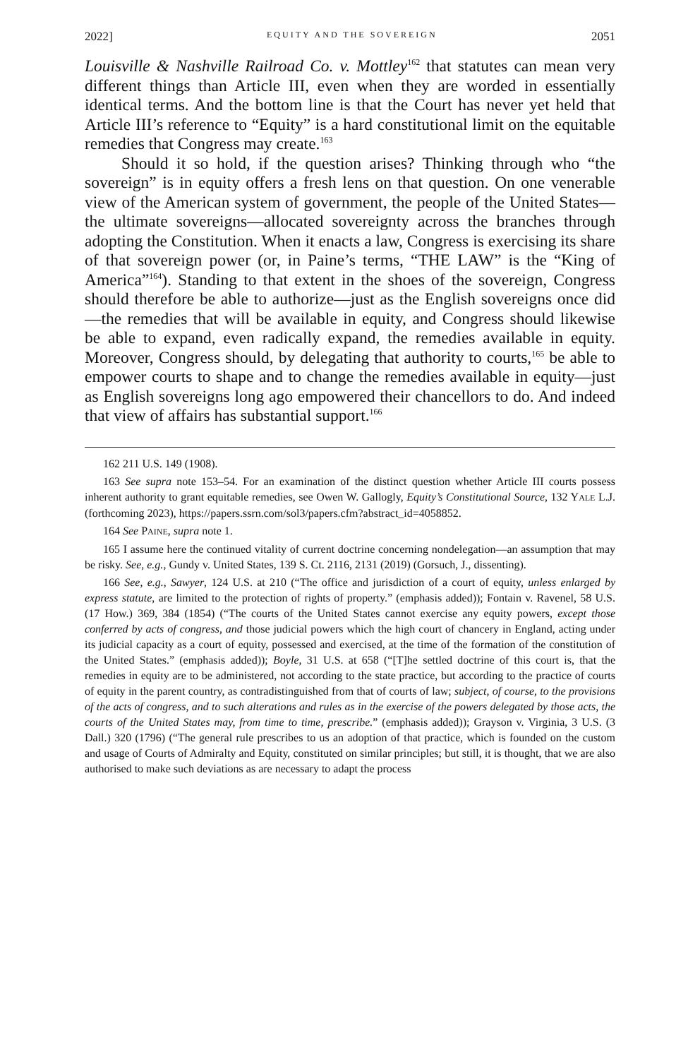2022] EQUITY AND THE SOVEREIGN 2051
Louisville & Nashville Railroad Co. v. Mottley<sup>162</sup> that statutes can mean very different things than Article III, even when they are worded in essentially identical terms. And the bottom line is that the Court has never yet held that Article III’s reference to “Equity” is a hard constitutional limit on the equitable remedies that Congress may create.<sup>163</sup>
Should it so hold, if the question arises? Thinking through who “the sovereign” is in equity offers a fresh lens on that question. On one venerable view of the American system of government, the people of the United States—the ultimate sovereigns—allocated sovereignty across the branches through adopting the Constitution. When it enacts a law, Congress is exercising its share of that sovereign power (or, in Paine’s terms, “THE LAW” is the “King of America”<sup>164</sup>). Standing to that extent in the shoes of the sovereign, Congress should therefore be able to authorize—just as the English sovereigns once did—the remedies that will be available in equity, and Congress should likewise be able to expand, even radically expand, the remedies available in equity. Moreover, Congress should, by delegating that authority to courts,<sup>165</sup> be able to empower courts to shape and to change the remedies available in equity—just as English sovereigns long ago empowered their chancellors to do. And indeed that view of affairs has substantial support.<sup>166</sup>
162 211 U.S. 149 (1908).
163 See supra note 153–54. For an examination of the distinct question whether Article III courts possess inherent authority to grant equitable remedies, see Owen W. Gallogly, Equity’s Constitutional Source, 132 YALE L.J. (forthcoming 2023), https://papers.ssrn.com/sol3/papers.cfm?abstract_id=4058852.
164 See PAINE, supra note 1.
165 I assume here the continued vitality of current doctrine concerning nondelegation—an assumption that may be risky. See, e.g., Gundy v. United States, 139 S. Ct. 2116, 2131 (2019) (Gorsuch, J., dissenting).
166 See, e.g., Sawyer, 124 U.S. at 210 (“The office and jurisdiction of a court of equity, unless enlarged by express statute, are limited to the protection of rights of property.” (emphasis added)); Fontain v. Ravenel, 58 U.S. (17 How.) 369, 384 (1854) (“The courts of the United States cannot exercise any equity powers, except those conferred by acts of congress, and those judicial powers which the high court of chancery in England, acting under its judicial capacity as a court of equity, possessed and exercised, at the time of the formation of the constitution of the United States.” (emphasis added)); Boyle, 31 U.S. at 658 (“[T]he settled doctrine of this court is, that the remedies in equity are to be administered, not according to the state practice, but according to the practice of courts of equity in the parent country, as contradistinguished from that of courts of law; subject, of course, to the provisions of the acts of congress, and to such alterations and rules as in the exercise of the powers delegated by those acts, the courts of the United States may, from time to time, prescribe.” (emphasis added)); Grayson v. Virginia, 3 U.S. (3 Dall.) 320 (1796) (“The general rule prescribes to us an adoption of that practice, which is founded on the custom and usage of Courts of Admiralty and Equity, constituted on similar principles; but still, it is thought, that we are also authorised to make such deviations as are necessary to adapt the process